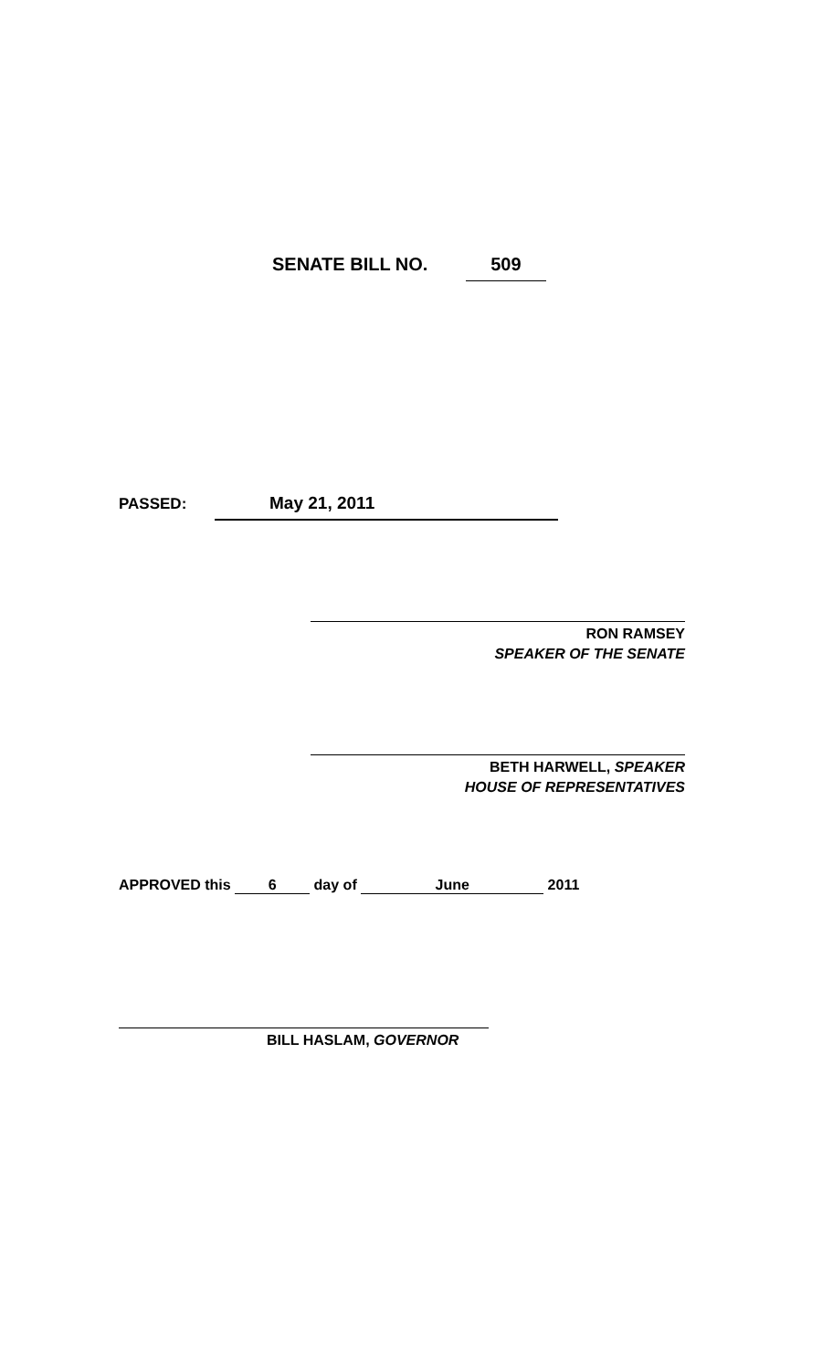SENATE BILL NO. 509
PASSED: May 21, 2011
RON RAMSEY
SPEAKER OF THE SENATE
BETH HARWELL, SPEAKER
HOUSE OF REPRESENTATIVES
APPROVED this 6 day of June 2011
BILL HASLAM, GOVERNOR